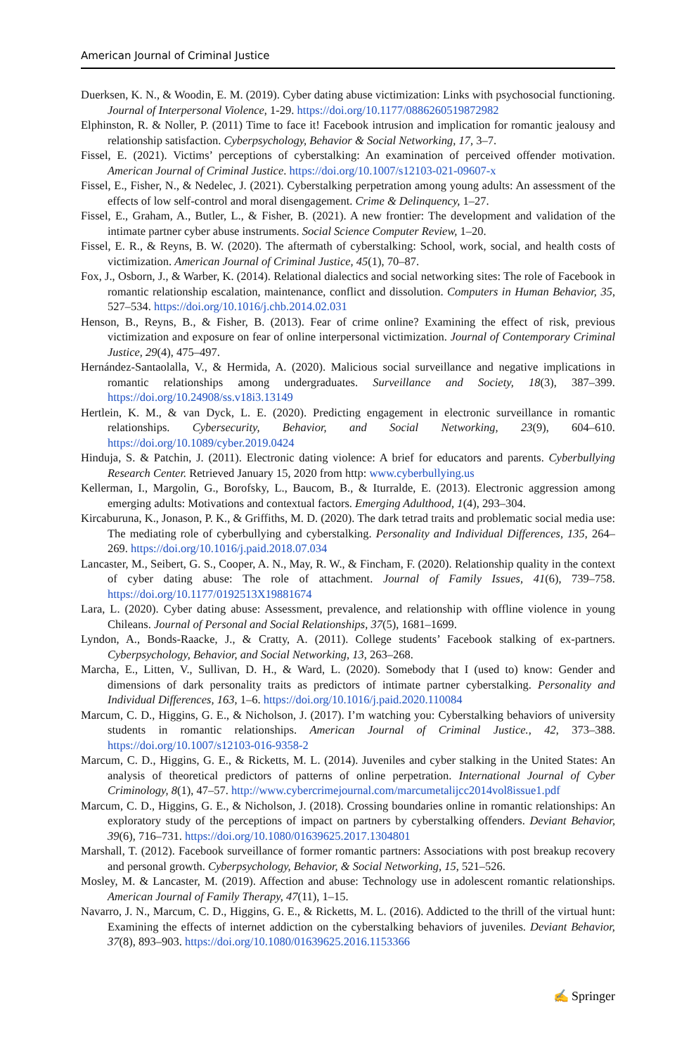American Journal of Criminal Justice
Duerksen, K. N., & Woodin, E. M. (2019). Cyber dating abuse victimization: Links with psychosocial functioning. Journal of Interpersonal Violence, 1-29. https://doi.org/10.1177/0886260519872982
Elphinston, R. & Noller, P. (2011) Time to face it! Facebook intrusion and implication for romantic jealousy and relationship satisfaction. Cyberpsychology, Behavior & Social Networking, 17, 3–7.
Fissel, E. (2021). Victims’ perceptions of cyberstalking: An examination of perceived offender motivation. American Journal of Criminal Justice. https://doi.org/10.1007/s12103-021-09607-x
Fissel, E., Fisher, N., & Nedelec, J. (2021). Cyberstalking perpetration among young adults: An assessment of the effects of low self-control and moral disengagement. Crime & Delinquency, 1–27.
Fissel, E., Graham, A., Butler, L., & Fisher, B. (2021). A new frontier: The development and validation of the intimate partner cyber abuse instruments. Social Science Computer Review, 1–20.
Fissel, E. R., & Reyns, B. W. (2020). The aftermath of cyberstalking: School, work, social, and health costs of victimization. American Journal of Criminal Justice, 45(1), 70–87.
Fox, J., Osborn, J., & Warber, K. (2014). Relational dialectics and social networking sites: The role of Facebook in romantic relationship escalation, maintenance, conflict and dissolution. Computers in Human Behavior, 35, 527–534. https://doi.org/10.1016/j.chb.2014.02.031
Henson, B., Reyns, B., & Fisher, B. (2013). Fear of crime online? Examining the effect of risk, previous victimization and exposure on fear of online interpersonal victimization. Journal of Contemporary Criminal Justice, 29(4), 475–497.
Hernández-Santaolalla, V., & Hermida, A. (2020). Malicious social surveillance and negative implications in romantic relationships among undergraduates. Surveillance and Society, 18(3), 387–399. https://doi.org/10.24908/ss.v18i3.13149
Hertlein, K. M., & van Dyck, L. E. (2020). Predicting engagement in electronic surveillance in romantic relationships. Cybersecurity, Behavior, and Social Networking, 23(9), 604–610. https://doi.org/10.1089/cyber.2019.0424
Hinduja, S. & Patchin, J. (2011). Electronic dating violence: A brief for educators and parents. Cyberbullying Research Center. Retrieved January 15, 2020 from http: www.cyberbullying.us
Kellerman, I., Margolin, G., Borofsky, L., Baucom, B., & Iturralde, E. (2013). Electronic aggression among emerging adults: Motivations and contextual factors. Emerging Adulthood, 1(4), 293–304.
Kircaburuna, K., Jonason, P. K., & Griffiths, M. D. (2020). The dark tetrad traits and problematic social media use: The mediating role of cyberbullying and cyberstalking. Personality and Individual Differences, 135, 264–269. https://doi.org/10.1016/j.paid.2018.07.034
Lancaster, M., Seibert, G. S., Cooper, A. N., May, R. W., & Fincham, F. (2020). Relationship quality in the context of cyber dating abuse: The role of attachment. Journal of Family Issues, 41(6), 739–758. https://doi.org/10.1177/0192513X19881674
Lara, L. (2020). Cyber dating abuse: Assessment, prevalence, and relationship with offline violence in young Chileans. Journal of Personal and Social Relationships, 37(5), 1681–1699.
Lyndon, A., Bonds-Raacke, J., & Cratty, A. (2011). College students’ Facebook stalking of ex-partners. Cyberpsychology, Behavior, and Social Networking, 13, 263–268.
Marcha, E., Litten, V., Sullivan, D. H., & Ward, L. (2020). Somebody that I (used to) know: Gender and dimensions of dark personality traits as predictors of intimate partner cyberstalking. Personality and Individual Differences, 163, 1–6. https://doi.org/10.1016/j.paid.2020.110084
Marcum, C. D., Higgins, G. E., & Nicholson, J. (2017). I’m watching you: Cyberstalking behaviors of university students in romantic relationships. American Journal of Criminal Justice., 42, 373–388. https://doi.org/10.1007/s12103-016-9358-2
Marcum, C. D., Higgins, G. E., & Ricketts, M. L. (2014). Juveniles and cyber stalking in the United States: An analysis of theoretical predictors of patterns of online perpetration. International Journal of Cyber Criminology, 8(1), 47–57. http://www.cybercrimejournal.com/marcumetalijcc2014vol8issue1.pdf
Marcum, C. D., Higgins, G. E., & Nicholson, J. (2018). Crossing boundaries online in romantic relationships: An exploratory study of the perceptions of impact on partners by cyberstalking offenders. Deviant Behavior, 39(6), 716–731. https://doi.org/10.1080/01639625.2017.1304801
Marshall, T. (2012). Facebook surveillance of former romantic partners: Associations with post breakup recovery and personal growth. Cyberpsychology, Behavior, & Social Networking, 15, 521–526.
Mosley, M. & Lancaster, M. (2019). Affection and abuse: Technology use in adolescent romantic relationships. American Journal of Family Therapy, 47(11), 1–15.
Navarro, J. N., Marcum, C. D., Higgins, G. E., & Ricketts, M. L. (2016). Addicted to the thrill of the virtual hunt: Examining the effects of internet addiction on the cyberstalking behaviors of juveniles. Deviant Behavior, 37(8), 893–903. https://doi.org/10.1080/01639625.2016.1153366
✍ Springer